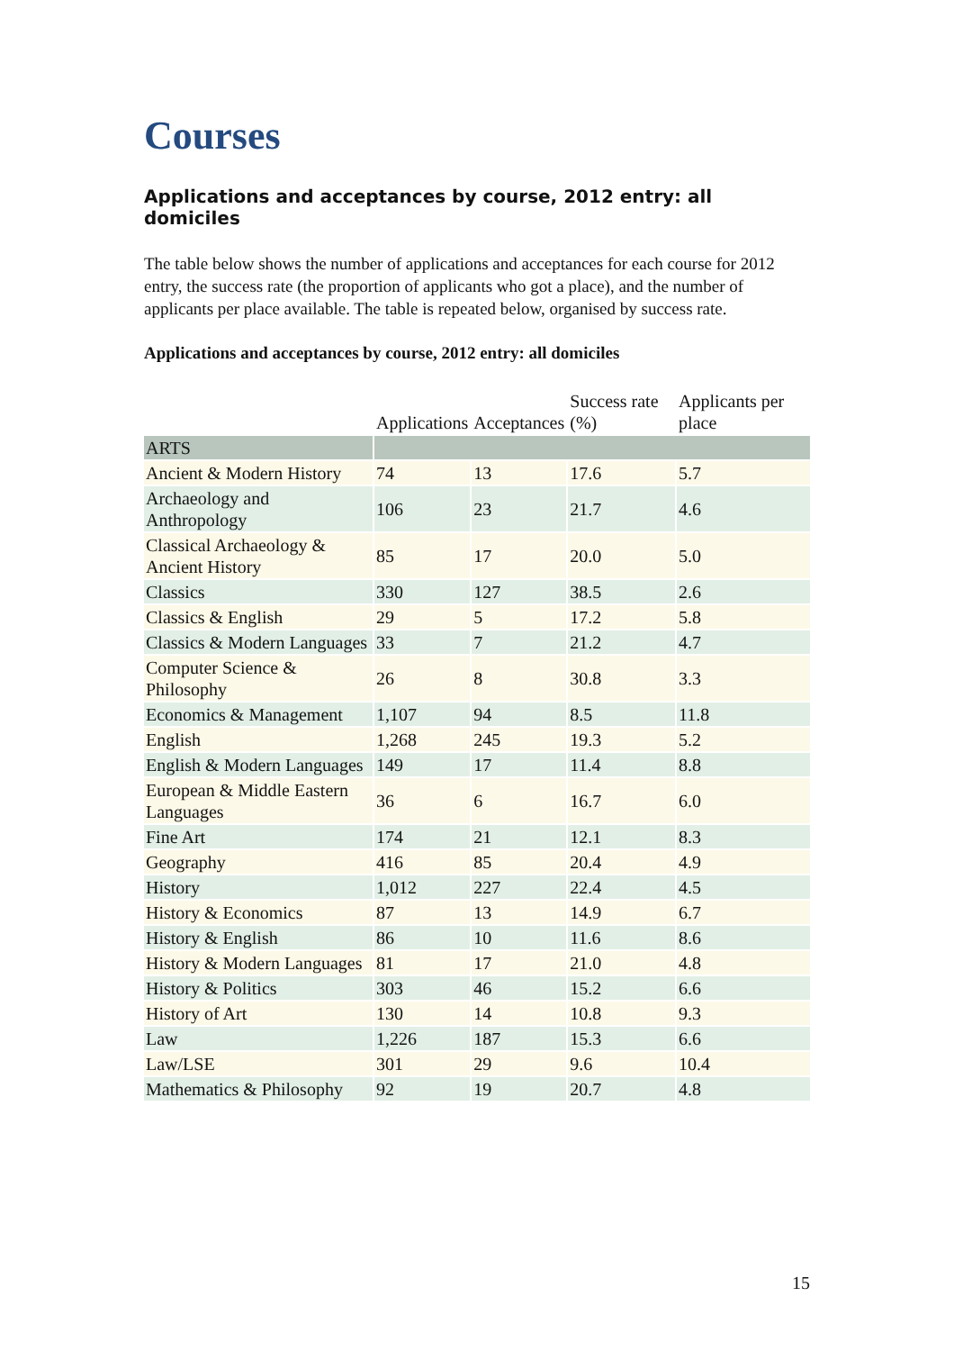Courses
Applications and acceptances by course, 2012 entry: all domiciles
The table below shows the number of applications and acceptances for each course for 2012 entry, the success rate (the proportion of applicants who got a place), and the number of applicants per place available. The table is repeated below, organised by success rate.
Applications and acceptances by course, 2012 entry: all domiciles
| | Applications | Acceptances | Success rate (%) | Applicants per place |
| --- | --- | --- | --- | --- |
| ARTS | | | | |
| Ancient & Modern History | 74 | 13 | 17.6 | 5.7 |
| Archaeology and Anthropology | 106 | 23 | 21.7 | 4.6 |
| Classical Archaeology & Ancient History | 85 | 17 | 20.0 | 5.0 |
| Classics | 330 | 127 | 38.5 | 2.6 |
| Classics & English | 29 | 5 | 17.2 | 5.8 |
| Classics & Modern Languages | 33 | 7 | 21.2 | 4.7 |
| Computer Science & Philosophy | 26 | 8 | 30.8 | 3.3 |
| Economics & Management | 1,107 | 94 | 8.5 | 11.8 |
| English | 1,268 | 245 | 19.3 | 5.2 |
| English & Modern Languages | 149 | 17 | 11.4 | 8.8 |
| European & Middle Eastern Languages | 36 | 6 | 16.7 | 6.0 |
| Fine Art | 174 | 21 | 12.1 | 8.3 |
| Geography | 416 | 85 | 20.4 | 4.9 |
| History | 1,012 | 227 | 22.4 | 4.5 |
| History & Economics | 87 | 13 | 14.9 | 6.7 |
| History & English | 86 | 10 | 11.6 | 8.6 |
| History & Modern Languages | 81 | 17 | 21.0 | 4.8 |
| History & Politics | 303 | 46 | 15.2 | 6.6 |
| History of Art | 130 | 14 | 10.8 | 9.3 |
| Law | 1,226 | 187 | 15.3 | 6.6 |
| Law/LSE | 301 | 29 | 9.6 | 10.4 |
| Mathematics & Philosophy | 92 | 19 | 20.7 | 4.8 |
15